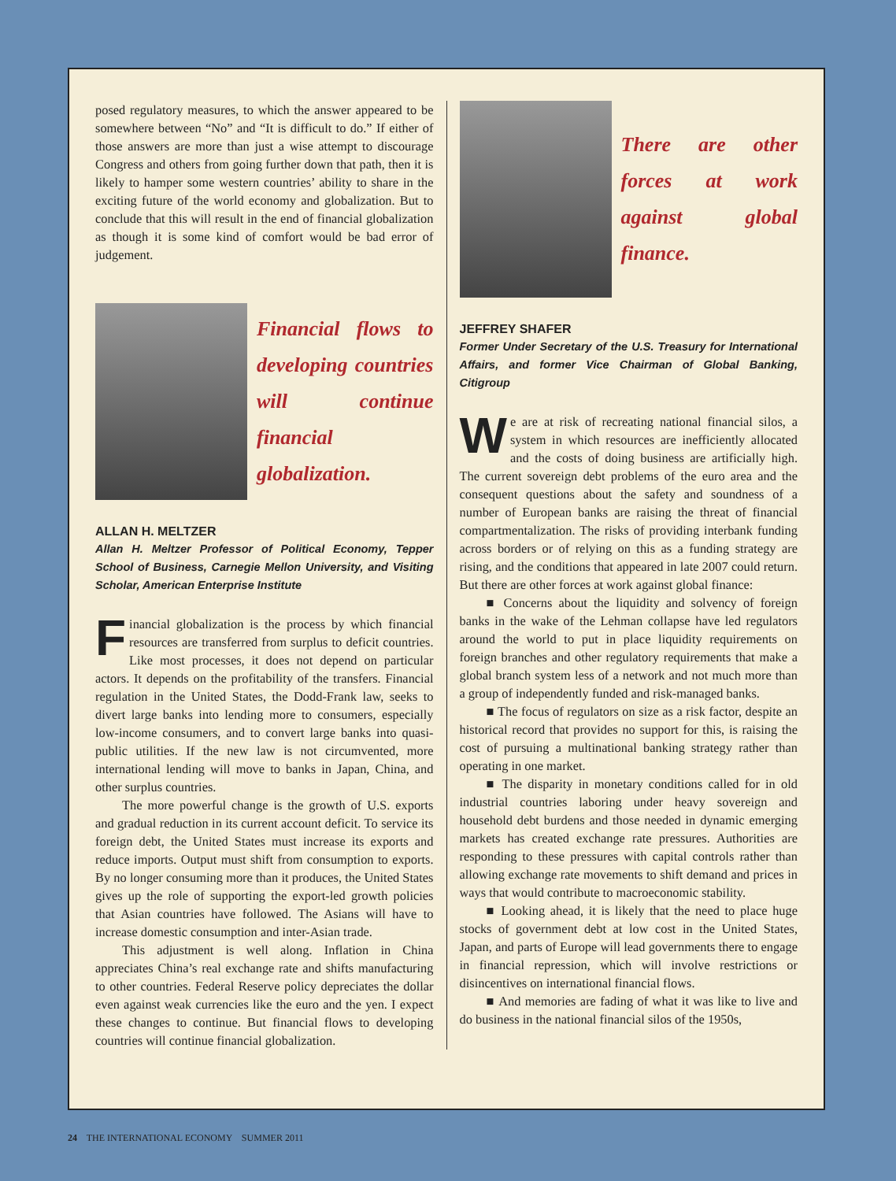posed regulatory measures, to which the answer appeared to be somewhere between “No” and “It is difficult to do.” If either of those answers are more than just a wise attempt to discourage Congress and others from going further down that path, then it is likely to hamper some western countries’ ability to share in the exciting future of the world economy and globalization. But to conclude that this will result in the end of financial globalization as though it is some kind of comfort would be bad error of judgement.
Financial flows to developing countries will continue financial globalization.
ALLAN H. MELTZER
Allan H. Meltzer Professor of Political Economy, Tepper School of Business, Carnegie Mellon University, and Visiting Scholar, American Enterprise Institute
Financial globalization is the process by which financial resources are transferred from surplus to deficit countries. Like most processes, it does not depend on particular actors. It depends on the profitability of the transfers. Financial regulation in the United States, the Dodd-Frank law, seeks to divert large banks into lending more to consumers, especially low-income consumers, and to convert large banks into quasi-public utilities. If the new law is not circumvented, more international lending will move to banks in Japan, China, and other surplus countries.
The more powerful change is the growth of U.S. exports and gradual reduction in its current account deficit. To service its foreign debt, the United States must increase its exports and reduce imports. Output must shift from consumption to exports. By no longer consuming more than it produces, the United States gives up the role of supporting the export-led growth policies that Asian countries have followed. The Asians will have to increase domestic consumption and inter-Asian trade.
This adjustment is well along. Inflation in China appreciates China’s real exchange rate and shifts manufacturing to other countries. Federal Reserve policy depreciates the dollar even against weak currencies like the euro and the yen. I expect these changes to continue. But financial flows to developing countries will continue financial globalization.
There are other forces at work against global finance.
JEFFREY SHAFER
Former Under Secretary of the U.S. Treasury for International Affairs, and former Vice Chairman of Global Banking, Citigroup
We are at risk of recreating national financial silos, a system in which resources are inefficiently allocated and the costs of doing business are artificially high. The current sovereign debt problems of the euro area and the consequent questions about the safety and soundness of a number of European banks are raising the threat of financial compartmentalization. The risks of providing interbank funding across borders or of relying on this as a funding strategy are rising, and the conditions that appeared in late 2007 could return. But there are other forces at work against global finance:
■ Concerns about the liquidity and solvency of foreign banks in the wake of the Lehman collapse have led regulators around the world to put in place liquidity requirements on foreign branches and other regulatory requirements that make a global branch system less of a network and not much more than a group of independently funded and risk-managed banks.
■ The focus of regulators on size as a risk factor, despite an historical record that provides no support for this, is raising the cost of pursuing a multinational banking strategy rather than operating in one market.
■ The disparity in monetary conditions called for in old industrial countries laboring under heavy sovereign and household debt burdens and those needed in dynamic emerging markets has created exchange rate pressures. Authorities are responding to these pressures with capital controls rather than allowing exchange rate movements to shift demand and prices in ways that would contribute to macroeconomic stability.
■ Looking ahead, it is likely that the need to place huge stocks of government debt at low cost in the United States, Japan, and parts of Europe will lead governments there to engage in financial repression, which will involve restrictions or disincentives on international financial flows.
■ And memories are fading of what it was like to live and do business in the national financial silos of the 1950s,
24 THE INTERNATIONAL ECONOMY SUMMER 2011